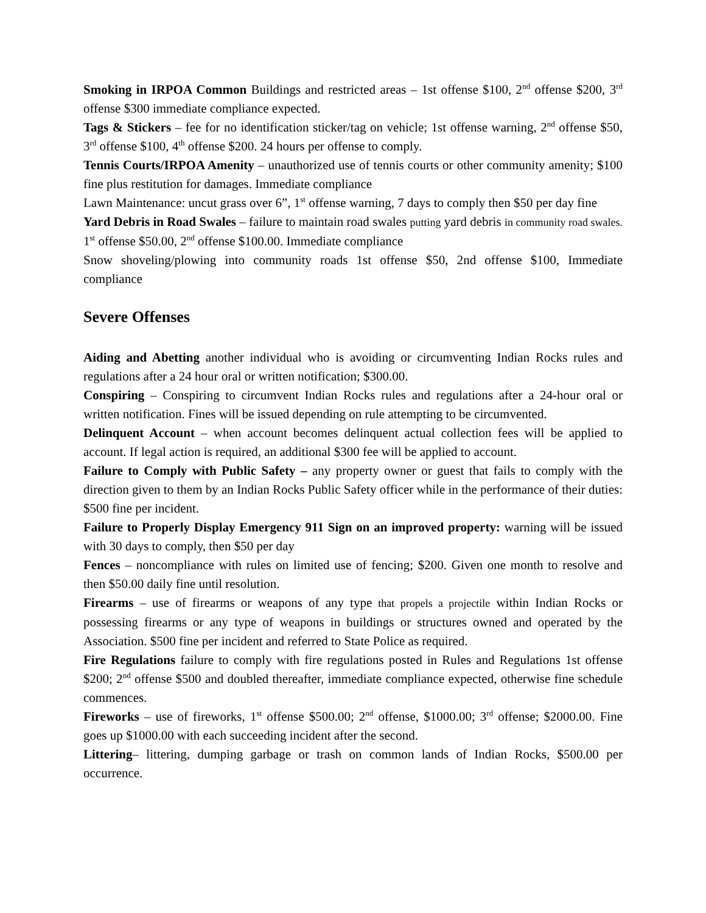Smoking in IRPOA Common Buildings and restricted areas – 1st offense $100, 2<sup>nd</sup> offense $200, 3<sup>rd</sup> offense $300 immediate compliance expected.
Tags & Stickers – fee for no identification sticker/tag on vehicle; 1st offense warning, 2<sup>nd</sup> offense $50, 3<sup>rd</sup> offense $100, 4<sup>th</sup> offense $200. 24 hours per offense to comply.
Tennis Courts/IRPOA Amenity – unauthorized use of tennis courts or other community amenity; $100 fine plus restitution for damages. Immediate compliance
Lawn Maintenance: uncut grass over 6”, 1<sup>st</sup> offense warning, 7 days to comply then $50 per day fine
Yard Debris in Road Swales – failure to maintain road swales putting yard debris in community road swales. 1<sup>st</sup> offense $50.00, 2<sup>nd</sup> offense $100.00. Immediate compliance
Snow shoveling/plowing into community roads 1st offense $50, 2nd offense $100, Immediate compliance
Severe Offenses
Aiding and Abetting another individual who is avoiding or circumventing Indian Rocks rules and regulations after a 24 hour oral or written notification; $300.00.
Conspiring – Conspiring to circumvent Indian Rocks rules and regulations after a 24-hour oral or written notification. Fines will be issued depending on rule attempting to be circumvented.
Delinquent Account – when account becomes delinquent actual collection fees will be applied to account. If legal action is required, an additional $300 fee will be applied to account.
Failure to Comply with Public Safety – any property owner or guest that fails to comply with the direction given to them by an Indian Rocks Public Safety officer while in the performance of their duties: $500 fine per incident.
Failure to Properly Display Emergency 911 Sign on an improved property: warning will be issued with 30 days to comply, then $50 per day
Fences – noncompliance with rules on limited use of fencing; $200. Given one month to resolve and then $50.00 daily fine until resolution.
Firearms – use of firearms or weapons of any type that propels a projectile within Indian Rocks or possessing firearms or any type of weapons in buildings or structures owned and operated by the Association. $500 fine per incident and referred to State Police as required.
Fire Regulations failure to comply with fire regulations posted in Rules and Regulations 1st offense $200; 2<sup>nd</sup> offense $500 and doubled thereafter, immediate compliance expected, otherwise fine schedule commences.
Fireworks – use of fireworks, 1<sup>st</sup> offense $500.00; 2<sup>nd</sup> offense, $1000.00; 3<sup>rd</sup> offense; $2000.00. Fine goes up $1000.00 with each succeeding incident after the second.
Littering– littering, dumping garbage or trash on common lands of Indian Rocks, $500.00 per occurrence.